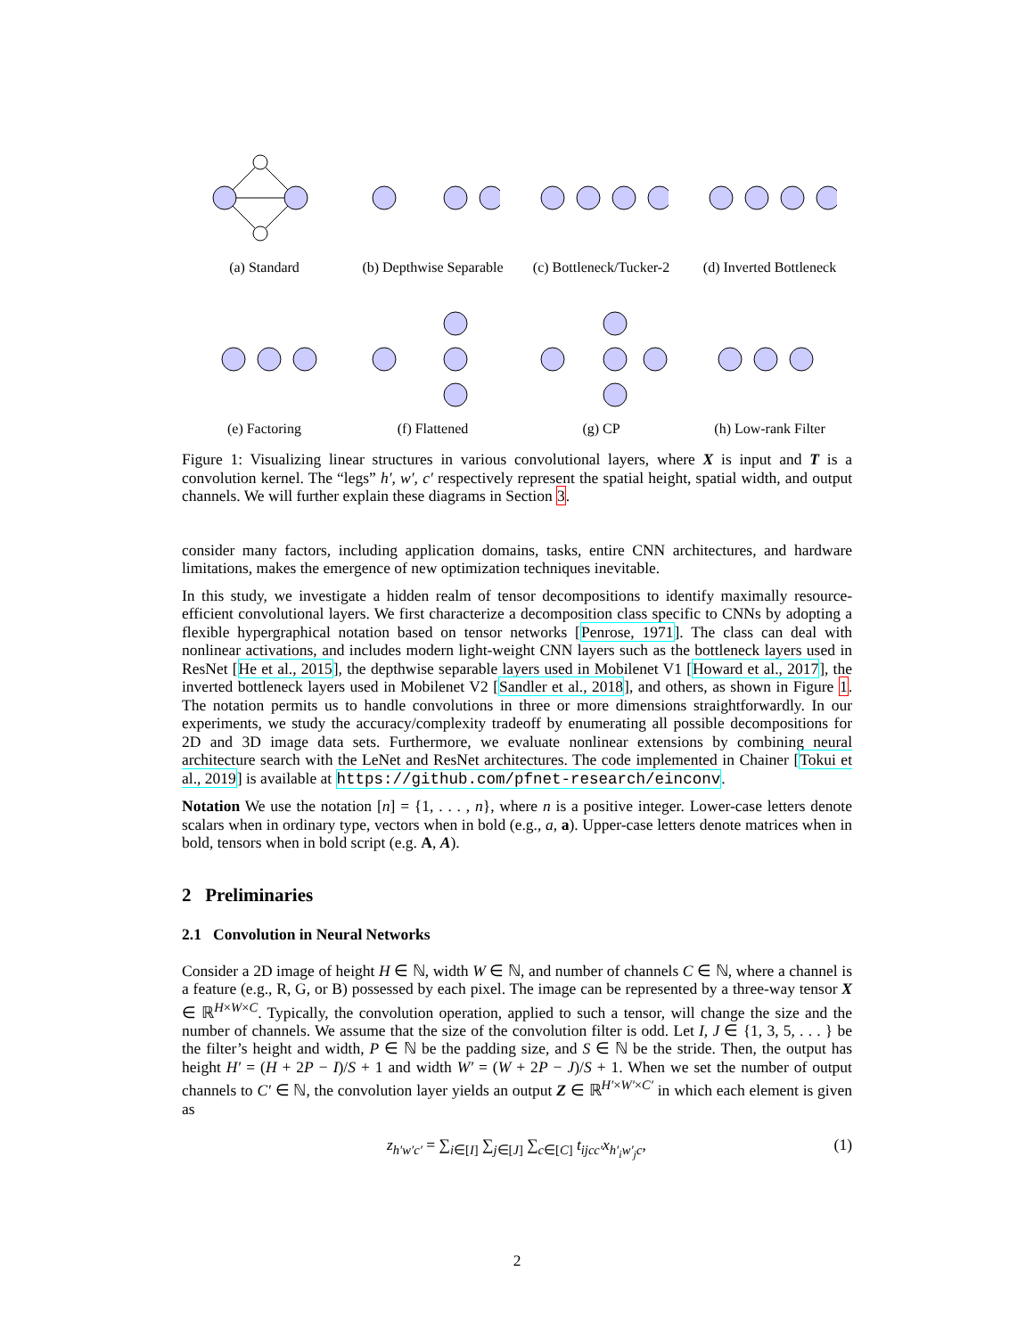(a) Standard (b) Depthwise Separable
(c) Bottleneck/Tucker-2
(d) Inverted Bottleneck
(e) Factoring (f) Flattened (g) CP (h) Low-rank Filter
Figure 1: Visualizing linear structures in various convolutional layers, where X is input and T is a convolution kernel. The “legs” h′, w′, c′ respectively represent the spatial height, spatial width, and output channels. We will further explain these diagrams in Section 3.
consider many factors, including application domains, tasks, entire CNN architectures, and hardware limitations, makes the emergence of new optimization techniques inevitable.
In this study, we investigate a hidden realm of tensor decompositions to identify maximally resource-efficient convolutional layers. We first characterize a decomposition class specific to CNNs by adopting a flexible hypergraphical notation based on tensor networks [Penrose, 1971]. The class can deal with nonlinear activations, and includes modern light-weight CNN layers such as the bottleneck layers used in ResNet [He et al., 2015], the depthwise separable layers used in Mobilenet V1 [Howard et al., 2017], the inverted bottleneck layers used in Mobilenet V2 [Sandler et al., 2018], and others, as shown in Figure 1. The notation permits us to handle convolutions in three or more dimensions straightforwardly. In our experiments, we study the accuracy/complexity tradeoff by enumerating all possible decompositions for 2D and 3D image data sets. Furthermore, we evaluate nonlinear extensions by combining neural architecture search with the LeNet and ResNet architectures. The code implemented in Chainer [Tokui et al., 2019] is available at https://github.com/pfnet-research/einconv.
Notation We use the notation [n] = {1, . . . , n}, where n is a positive integer. Lower-case letters denote scalars when in ordinary type, vectors when in bold (e.g., a, a). Upper-case letters denote matrices when in bold, tensors when in bold script (e.g. A, A).
2 Preliminaries
2.1 Convolution in Neural Networks
Consider a 2D image of height H ∈ ℕ, width W ∈ ℕ, and number of channels C ∈ ℕ, where a channel is a feature (e.g., R, G, or B) possessed by each pixel. The image can be represented by a three-way tensor X ∈ ℝ<sup>H×W×C</sup>. Typically, the convolution operation, applied to such a tensor, will change the size and the number of channels. We assume that the size of the convolution filter is odd. Let I, J ∈ {1, 3, 5, . . . } be the filter’s height and width, P ∈ ℕ be the padding size, and S ∈ ℕ be the stride. Then, the output has height H′ = (H + 2P − I)/S + 1 and width W′ = (W + 2P − J)/S + 1. When we set the number of output channels to C′ ∈ ℕ, the convolution layer yields an output Z ∈ ℝ<sup>H′×W′×C′</sup> in which each element is given as
z<sub>h′w′c′</sub> = ∑<sub>i∈[I]</sub> ∑<sub>j∈[J]</sub> ∑<sub>c∈[C]</sub> t<sub>ijcc′</sub>x<sub>h′<sub>i</sub>w′<sub>j</sub>c</sub>, (1)
2